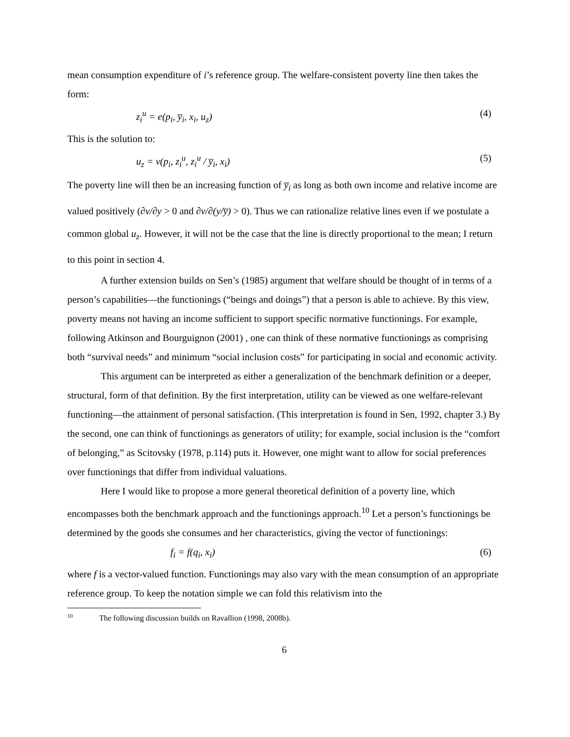mean consumption expenditure of i’s reference group. The welfare-consistent poverty line then takes the form:
z<sub>i</sub><sup>u</sup> = e(p<sub>i</sub>, y̅<sub>i</sub>, x<sub>i</sub>, u<sub>z</sub>) (4)
This is the solution to:
u<sub>z</sub> = v(p<sub>i</sub>, z<sub>i</sub><sup>u</sup>, z<sub>i</sub><sup>u</sup> / y̅<sub>i</sub>, x<sub>i</sub>) (5)
The poverty line will then be an increasing function of y̅<sub>i</sub> as long as both own income and relative income are valued positively (∂v/∂y > 0 and ∂v/∂(y/y̅) > 0). Thus we can rationalize relative lines even if we postulate a common global u<sub>z</sub>. However, it will not be the case that the line is directly proportional to the mean; I return to this point in section 4.
A further extension builds on Sen’s (1985) argument that welfare should be thought of in terms of a person’s capabilities—the functionings (“beings and doings”) that a person is able to achieve. By this view, poverty means not having an income sufficient to support specific normative functionings. For example, following Atkinson and Bourguignon (2001) , one can think of these normative functionings as comprising both “survival needs” and minimum “social inclusion costs” for participating in social and economic activity.
This argument can be interpreted as either a generalization of the benchmark definition or a deeper, structural, form of that definition. By the first interpretation, utility can be viewed as one welfare-relevant functioning—the attainment of personal satisfaction. (This interpretation is found in Sen, 1992, chapter 3.) By the second, one can think of functionings as generators of utility; for example, social inclusion is the “comfort of belonging,” as Scitovsky (1978, p.114) puts it. However, one might want to allow for social preferences over functionings that differ from individual valuations.
Here I would like to propose a more general theoretical definition of a poverty line, which encompasses both the benchmark approach and the functionings approach.<sup>10</sup> Let a person’s functionings be determined by the goods she consumes and her characteristics, giving the vector of functionings:
f<sub>i</sub> = f(q<sub>i</sub>, x<sub>i</sub>) (6)
where f is a vector-valued function. Functionings may also vary with the mean consumption of an appropriate reference group. To keep the notation simple we can fold this relativism into the
<sup>10</sup> The following discussion builds on Ravallion (1998, 2008b).
6